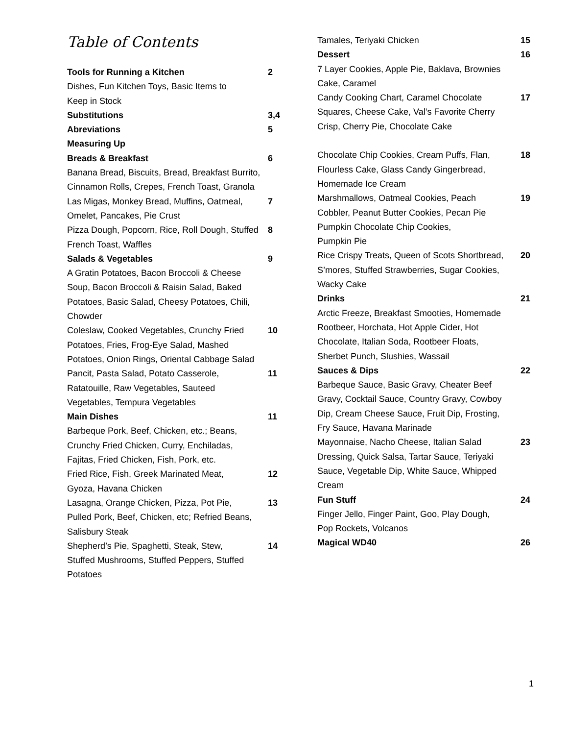Table of Contents
| Tools for Running a Kitchen | 2 |
| Dishes, Fun Kitchen Toys, Basic Items to Keep in Stock | |
| Substitutions | 3,4 |
| Abreviations | 5 |
| Measuring Up | |
| Breads & Breakfast | 6 |
| Banana Bread, Biscuits, Bread, Breakfast Burrito, Cinnamon Rolls, Crepes, French Toast, Granola | |
| Las Migas, Monkey Bread, Muffins, Oatmeal, Omelet, Pancakes, Pie Crust | 7 |
| Pizza Dough, Popcorn, Rice, Roll Dough, Stuffed French Toast, Waffles | 8 |
| Salads & Vegetables | 9 |
| A Gratin Potatoes, Bacon Broccoli & Cheese Soup, Bacon Broccoli & Raisin Salad, Baked Potatoes, Basic Salad, Cheesy Potatoes, Chili, Chowder | |
| Coleslaw, Cooked Vegetables, Crunchy Fried Potatoes, Fries, Frog-Eye Salad, Mashed Potatoes, Onion Rings, Oriental Cabbage Salad | 10 |
| Pancit, Pasta Salad, Potato Casserole, Ratatouille, Raw Vegetables, Sauteed Vegetables, Tempura Vegetables | 11 |
| Main Dishes | 11 |
| Barbeque Pork, Beef, Chicken, etc.; Beans, Crunchy Fried Chicken, Curry, Enchiladas, Fajitas, Fried Chicken, Fish, Pork, etc. | |
| Fried Rice, Fish, Greek Marinated Meat, Gyoza, Havana Chicken | 12 |
| Lasagna, Orange Chicken, Pizza, Pot Pie, Pulled Pork, Beef, Chicken, etc; Refried Beans, Salisbury Steak | 13 |
| Shepherd’s Pie, Spaghetti, Steak, Stew, Stuffed Mushrooms, Stuffed Peppers, Stuffed Potatoes | 14 |
| Tamales, Teriyaki Chicken | 15 |
| Dessert | 16 |
| 7 Layer Cookies, Apple Pie, Baklava, Brownies Cake, Caramel | |
| Candy Cooking Chart, Caramel Chocolate Squares, Cheese Cake, Val’s Favorite Cherry Crisp, Cherry Pie, Chocolate Cake | 17 |
| Chocolate Chip Cookies, Cream Puffs, Flan, Flourless Cake, Glass Candy Gingerbread, Homemade Ice Cream | 18 |
| Marshmallows, Oatmeal Cookies, Peach Cobbler, Peanut Butter Cookies, Pecan Pie Pumpkin Chocolate Chip Cookies, Pumpkin Pie | 19 |
| Rice Crispy Treats, Queen of Scots Shortbread, S’mores, Stuffed Strawberries, Sugar Cookies, Wacky Cake | 20 |
| Drinks | 21 |
| Arctic Freeze, Breakfast Smooties, Homemade Rootbeer, Horchata, Hot Apple Cider, Hot Chocolate, Italian Soda, Rootbeer Floats, Sherbet Punch, Slushies, Wassail | |
| Sauces & Dips | 22 |
| Barbeque Sauce, Basic Gravy, Cheater Beef Gravy, Cocktail Sauce, Country Gravy, Cowboy Dip, Cream Cheese Sauce, Fruit Dip, Frosting, Fry Sauce, Havana Marinade | |
| Mayonnaise, Nacho Cheese, Italian Salad Dressing, Quick Salsa, Tartar Sauce, Teriyaki Sauce, Vegetable Dip, White Sauce, Whipped Cream | 23 |
| Fun Stuff | 24 |
| Finger Jello, Finger Paint, Goo, Play Dough, Pop Rockets, Volcanos | |
| Magical WD40 | 26 |
1